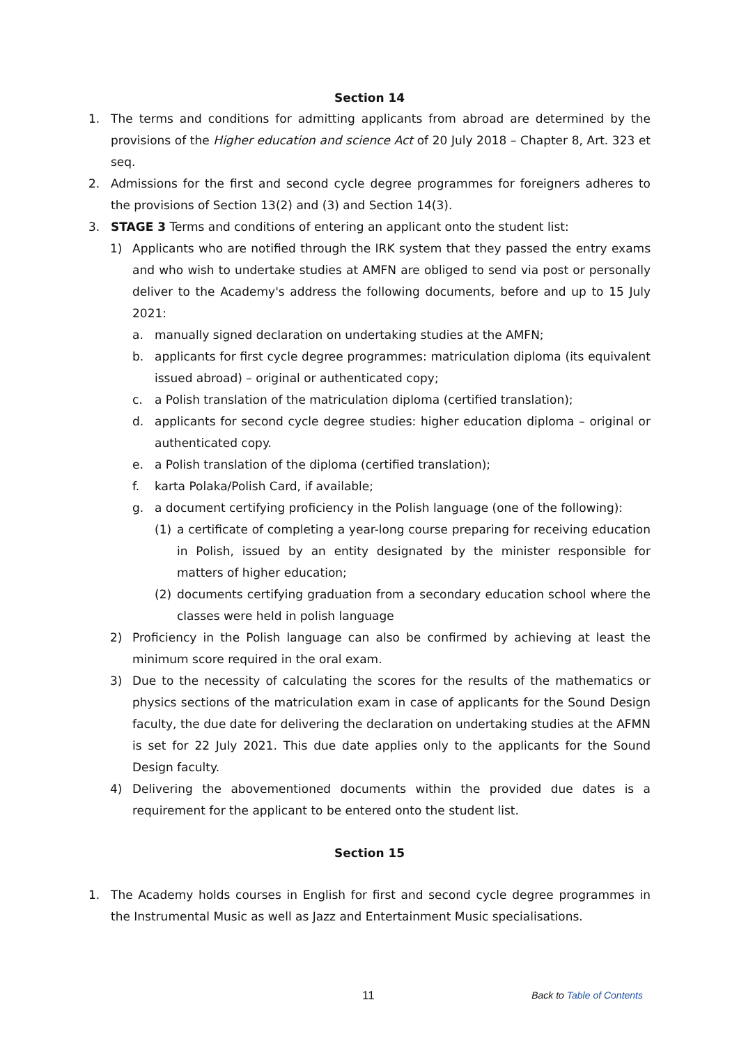Section 14
1. The terms and conditions for admitting applicants from abroad are determined by the provisions of the Higher education and science Act of 20 July 2018 – Chapter 8, Art. 323 et seq.
2. Admissions for the first and second cycle degree programmes for foreigners adheres to the provisions of Section 13(2) and (3) and Section 14(3).
3. STAGE 3 Terms and conditions of entering an applicant onto the student list:
1) Applicants who are notified through the IRK system that they passed the entry exams and who wish to undertake studies at AMFN are obliged to send via post or personally deliver to the Academy's address the following documents, before and up to 15 July 2021:
a. manually signed declaration on undertaking studies at the AMFN;
b. applicants for first cycle degree programmes: matriculation diploma (its equivalent issued abroad) – original or authenticated copy;
c. a Polish translation of the matriculation diploma (certified translation);
d. applicants for second cycle degree studies: higher education diploma – original or authenticated copy.
e. a Polish translation of the diploma (certified translation);
f. karta Polaka/Polish Card, if available;
g. a document certifying proficiency in the Polish language (one of the following):
(1) a certificate of completing a year-long course preparing for receiving education in Polish, issued by an entity designated by the minister responsible for matters of higher education;
(2) documents certifying graduation from a secondary education school where the classes were held in polish language
2) Proficiency in the Polish language can also be confirmed by achieving at least the minimum score required in the oral exam.
3) Due to the necessity of calculating the scores for the results of the mathematics or physics sections of the matriculation exam in case of applicants for the Sound Design faculty, the due date for delivering the declaration on undertaking studies at the AFMN is set for 22 July 2021. This due date applies only to the applicants for the Sound Design faculty.
4) Delivering the abovementioned documents within the provided due dates is a requirement for the applicant to be entered onto the student list.
Section 15
1. The Academy holds courses in English for first and second cycle degree programmes in the Instrumental Music as well as Jazz and Entertainment Music specialisations.
11 Back to Table of Contents